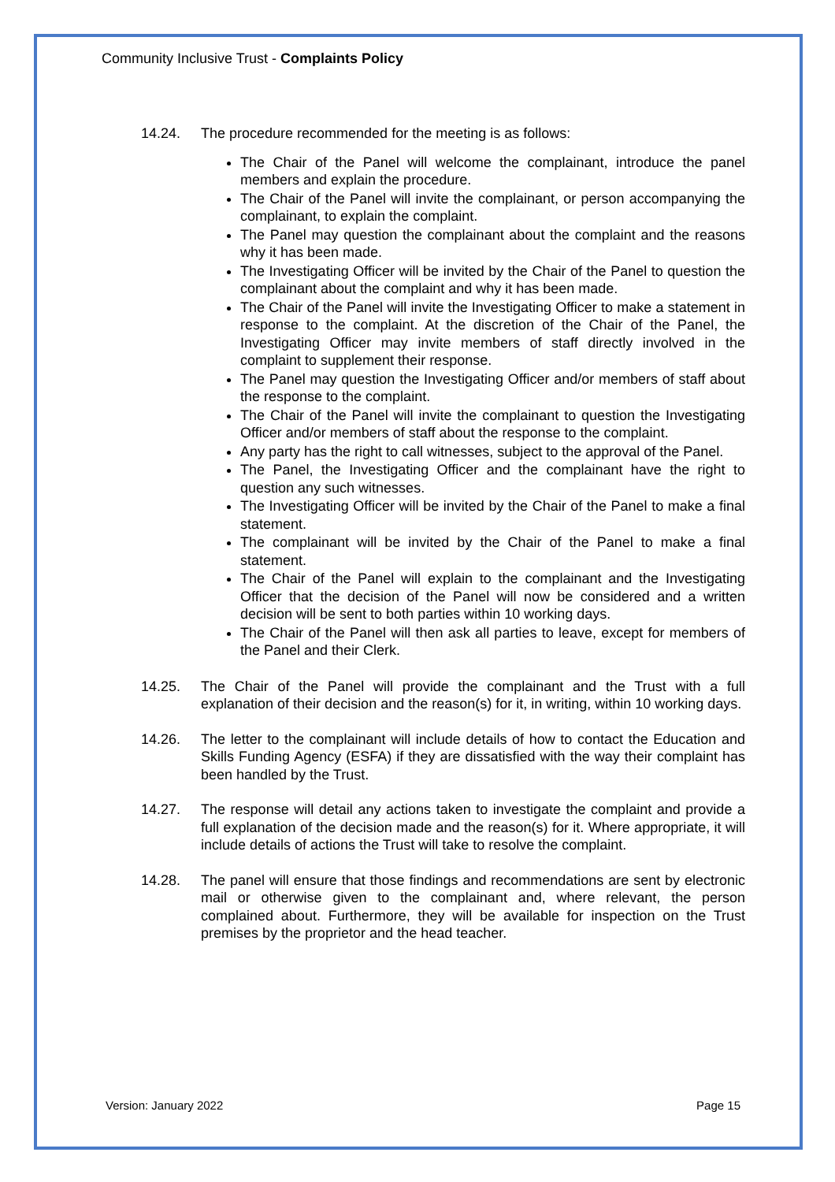Community Inclusive Trust - Complaints Policy
14.24. The procedure recommended for the meeting is as follows:
The Chair of the Panel will welcome the complainant, introduce the panel members and explain the procedure.
The Chair of the Panel will invite the complainant, or person accompanying the complainant, to explain the complaint.
The Panel may question the complainant about the complaint and the reasons why it has been made.
The Investigating Officer will be invited by the Chair of the Panel to question the complainant about the complaint and why it has been made.
The Chair of the Panel will invite the Investigating Officer to make a statement in response to the complaint. At the discretion of the Chair of the Panel, the Investigating Officer may invite members of staff directly involved in the complaint to supplement their response.
The Panel may question the Investigating Officer and/or members of staff about the response to the complaint.
The Chair of the Panel will invite the complainant to question the Investigating Officer and/or members of staff about the response to the complaint.
Any party has the right to call witnesses, subject to the approval of the Panel.
The Panel, the Investigating Officer and the complainant have the right to question any such witnesses.
The Investigating Officer will be invited by the Chair of the Panel to make a final statement.
The complainant will be invited by the Chair of the Panel to make a final statement.
The Chair of the Panel will explain to the complainant and the Investigating Officer that the decision of the Panel will now be considered and a written decision will be sent to both parties within 10 working days.
The Chair of the Panel will then ask all parties to leave, except for members of the Panel and their Clerk.
14.25. The Chair of the Panel will provide the complainant and the Trust with a full explanation of their decision and the reason(s) for it, in writing, within 10 working days.
14.26. The letter to the complainant will include details of how to contact the Education and Skills Funding Agency (ESFA) if they are dissatisfied with the way their complaint has been handled by the Trust.
14.27. The response will detail any actions taken to investigate the complaint and provide a full explanation of the decision made and the reason(s) for it. Where appropriate, it will include details of actions the Trust will take to resolve the complaint.
14.28. The panel will ensure that those findings and recommendations are sent by electronic mail or otherwise given to the complainant and, where relevant, the person complained about. Furthermore, they will be available for inspection on the Trust premises by the proprietor and the head teacher.
Version: January 2022 Page 15